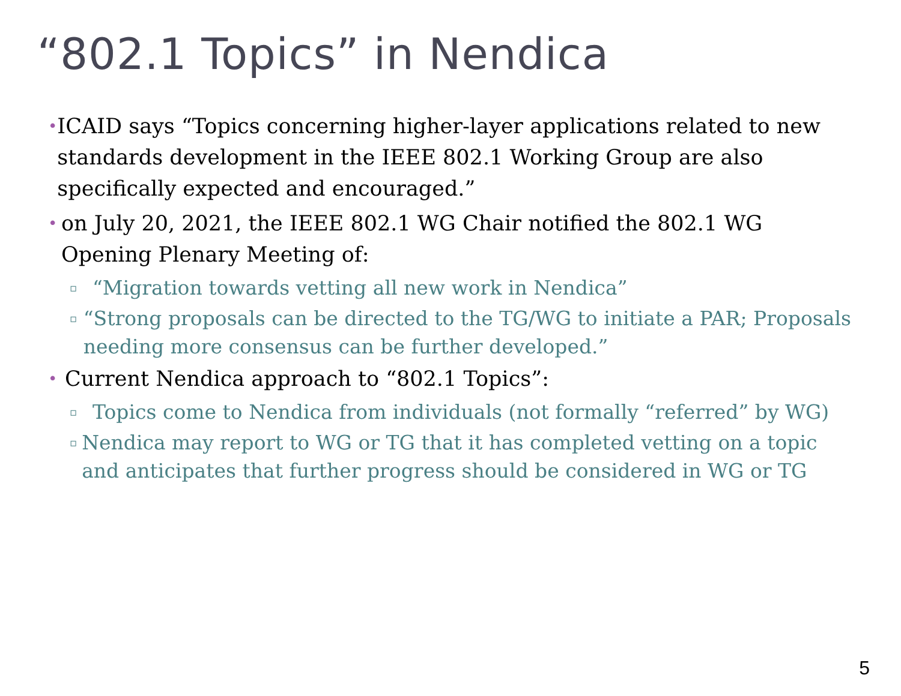“802.1 Topics” in Nendica
• ICAID says “Topics concerning higher-layer applications related to new standards development in the IEEE 802.1 Working Group are also specifically expected and encouraged.”
• on July 20, 2021, the IEEE 802.1 WG Chair notified the 802.1 WG Opening Plenary Meeting of:
▫ “Migration towards vetting all new work in Nendica”
▫ “Strong proposals can be directed to the TG/WG to initiate a PAR; Proposals needing more consensus can be further developed.”
• Current Nendica approach to “802.1 Topics”:
▫ Topics come to Nendica from individuals (not formally “referred” by WG)
▫ Nendica may report to WG or TG that it has completed vetting on a topic and anticipates that further progress should be considered in WG or TG
5